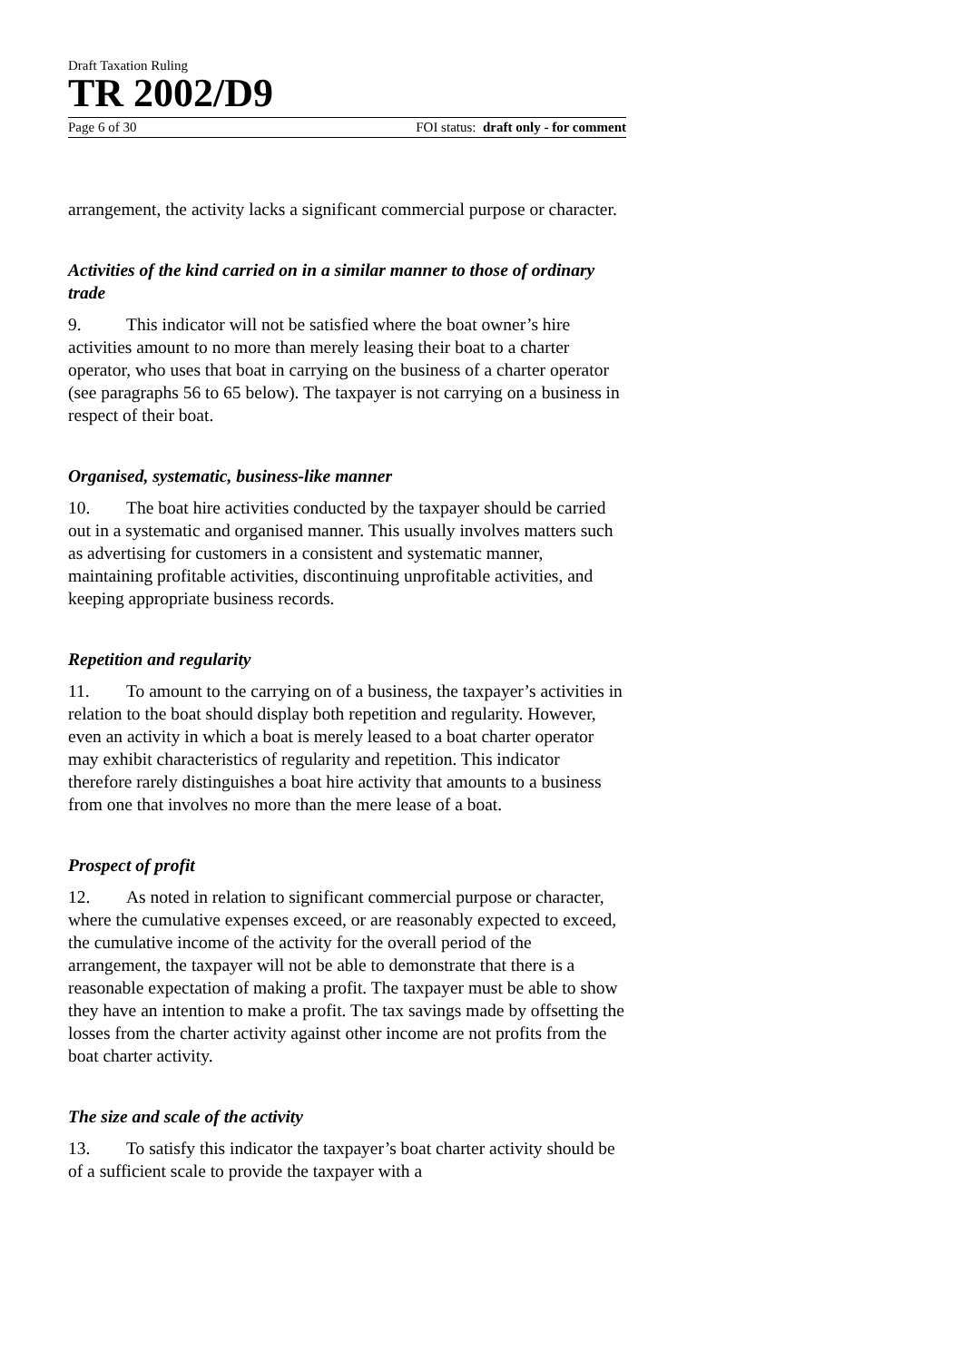Draft Taxation Ruling
TR 2002/D9
Page 6 of 30 FOI status: draft only - for comment
arrangement, the activity lacks a significant commercial purpose or character.
Activities of the kind carried on in a similar manner to those of ordinary trade
9. This indicator will not be satisfied where the boat owner’s hire activities amount to no more than merely leasing their boat to a charter operator, who uses that boat in carrying on the business of a charter operator (see paragraphs 56 to 65 below). The taxpayer is not carrying on a business in respect of their boat.
Organised, systematic, business-like manner
10. The boat hire activities conducted by the taxpayer should be carried out in a systematic and organised manner. This usually involves matters such as advertising for customers in a consistent and systematic manner, maintaining profitable activities, discontinuing unprofitable activities, and keeping appropriate business records.
Repetition and regularity
11. To amount to the carrying on of a business, the taxpayer’s activities in relation to the boat should display both repetition and regularity. However, even an activity in which a boat is merely leased to a boat charter operator may exhibit characteristics of regularity and repetition. This indicator therefore rarely distinguishes a boat hire activity that amounts to a business from one that involves no more than the mere lease of a boat.
Prospect of profit
12. As noted in relation to significant commercial purpose or character, where the cumulative expenses exceed, or are reasonably expected to exceed, the cumulative income of the activity for the overall period of the arrangement, the taxpayer will not be able to demonstrate that there is a reasonable expectation of making a profit. The taxpayer must be able to show they have an intention to make a profit. The tax savings made by offsetting the losses from the charter activity against other income are not profits from the boat charter activity.
The size and scale of the activity
13. To satisfy this indicator the taxpayer’s boat charter activity should be of a sufficient scale to provide the taxpayer with a